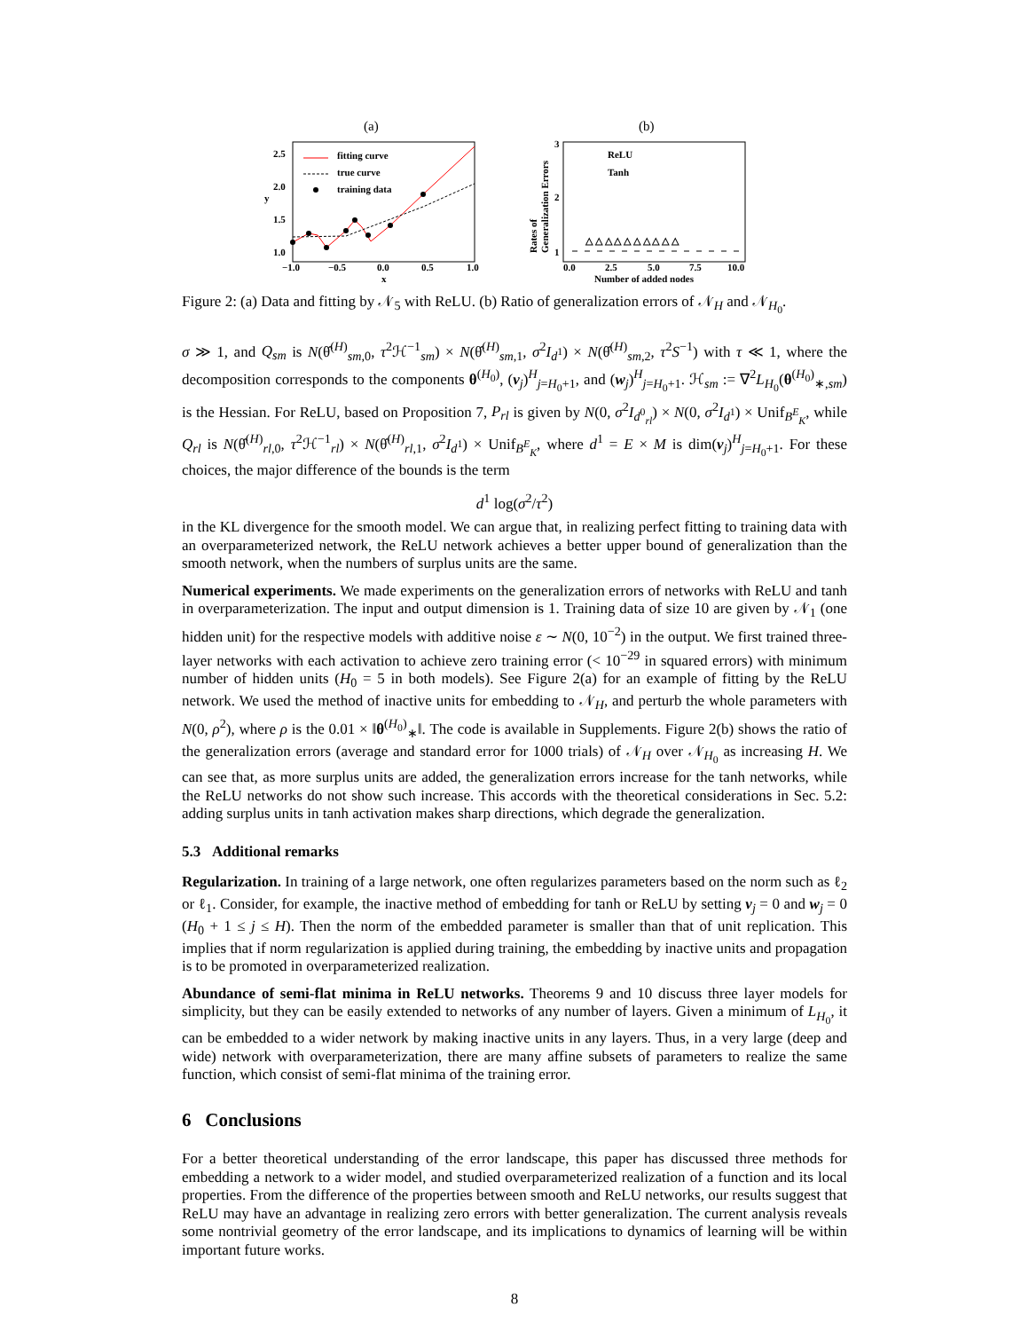(a)
fitting curve
true curve
training data
2.5
2.0
1.5
1.0
−1.0
−0.5
0.0
0.5
1.0
x
y
(b)
ReLU
Tanh
3
2
1
0.0
2.5
5.0
7.5
10.0
Number of added nodes
Rates of
Generalization Errors
△ △ △ △ △ △ △ △ △ △
Figure 2: (a) Data and fitting by 𝒩<sub>5</sub> with ReLU. (b) Ratio of generalization errors of 𝒩<sub>H</sub> and 𝒩<sub>H<sub>0</sub></sub>.
σ ≫ 1, and Q<sub>sm</sub> is N(θ̂<sup>(H)</sup><sub>sm,0</sub>, τ<sup>2</sup>ℋ<sup>−1</sup><sub>sm</sub>) × N(θ̂<sup>(H)</sup><sub>sm,1</sub>, σ<sup>2</sup>I<sub>d<sup>1</sup></sub>) × N(θ̂<sup>(H)</sup><sub>sm,2</sub>, τ<sup>2</sup>S<sup>−1</sup>) with τ ≪ 1, where the decomposition corresponds to the components θ<sup>(H<sub>0</sub>)</sup>, (v<sub>j</sub>)<sup>H</sup><sub>j=H<sub>0</sub>+1</sub>, and (w<sub>j</sub>)<sup>H</sup><sub>j=H<sub>0</sub>+1</sub>. ℋ<sub>sm</sub> := ∇<sup>2</sup>L<sub>H<sub>0</sub></sub>(θ<sup>(H<sub>0</sub>)</sup><sub>∗,sm</sub>) is the Hessian. For ReLU, based on Proposition 7, P<sub>rl</sub> is given by N(0, σ<sup>2</sup>I<sub>d<sup>0</sup><sub>rl</sub></sub>) × N(0, σ<sup>2</sup>I<sub>d<sup>1</sup></sub>) × Unif<sub>B<sup>E</sup><sub>K</sub></sub>, while Q<sub>rl</sub> is N(θ̂<sup>(H)</sup><sub>rl,0</sub>, τ<sup>2</sup>ℋ<sup>−1</sup><sub>rl</sub>) × N(θ̂<sup>(H)</sup><sub>rl,1</sub>, σ<sup>2</sup>I<sub>d<sup>1</sup></sub>) × Unif<sub>B<sup>E</sup><sub>K</sub></sub>, where d<sup>1</sup> = E × M is dim(v<sub>j</sub>)<sup>H</sup><sub>j=H<sub>0</sub>+1</sub>. For these choices, the major difference of the bounds is the term
d<sup>1</sup> log(σ<sup>2</sup>/τ<sup>2</sup>)
in the KL divergence for the smooth model. We can argue that, in realizing perfect fitting to training data with an overparameterized network, the ReLU network achieves a better upper bound of generalization than the smooth network, when the numbers of surplus units are the same.
Numerical experiments. We made experiments on the generalization errors of networks with ReLU and tanh in overparameterization. The input and output dimension is 1. Training data of size 10 are given by 𝒩<sub>1</sub> (one hidden unit) for the respective models with additive noise ε ∼ N(0, 10<sup>−2</sup>) in the output. We first trained three-layer networks with each activation to achieve zero training error (< 10<sup>−29</sup> in squared errors) with minimum number of hidden units (H<sub>0</sub> = 5 in both models). See Figure 2(a) for an example of fitting by the ReLU network. We used the method of inactive units for embedding to 𝒩<sub>H</sub>, and perturb the whole parameters with N(0, ρ<sup>2</sup>), where ρ is the 0.01 × ‖θ<sup>(H<sub>0</sub>)</sup><sub>∗</sub>‖. The code is available in Supplements. Figure 2(b) shows the ratio of the generalization errors (average and standard error for 1000 trials) of 𝒩<sub>H</sub> over 𝒩<sub>H<sub>0</sub></sub> as increasing H. We can see that, as more surplus units are added, the generalization errors increase for the tanh networks, while the ReLU networks do not show such increase. This accords with the theoretical considerations in Sec. 5.2: adding surplus units in tanh activation makes sharp directions, which degrade the generalization.
5.3 Additional remarks
Regularization. In training of a large network, one often regularizes parameters based on the norm such as ℓ<sub>2</sub> or ℓ<sub>1</sub>. Consider, for example, the inactive method of embedding for tanh or ReLU by setting v<sub>j</sub> = 0 and w<sub>j</sub> = 0 (H<sub>0</sub> + 1 ≤ j ≤ H). Then the norm of the embedded parameter is smaller than that of unit replication. This implies that if norm regularization is applied during training, the embedding by inactive units and propagation is to be promoted in overparameterized realization.
Abundance of semi-flat minima in ReLU networks. Theorems 9 and 10 discuss three layer models for simplicity, but they can be easily extended to networks of any number of layers. Given a minimum of L<sub>H<sub>0</sub></sub>, it can be embedded to a wider network by making inactive units in any layers. Thus, in a very large (deep and wide) network with overparameterization, there are many affine subsets of parameters to realize the same function, which consist of semi-flat minima of the training error.
6 Conclusions
For a better theoretical understanding of the error landscape, this paper has discussed three methods for embedding a network to a wider model, and studied overparameterized realization of a function and its local properties. From the difference of the properties between smooth and ReLU networks, our results suggest that ReLU may have an advantage in realizing zero errors with better generalization. The current analysis reveals some nontrivial geometry of the error landscape, and its implications to dynamics of learning will be within important future works.
8